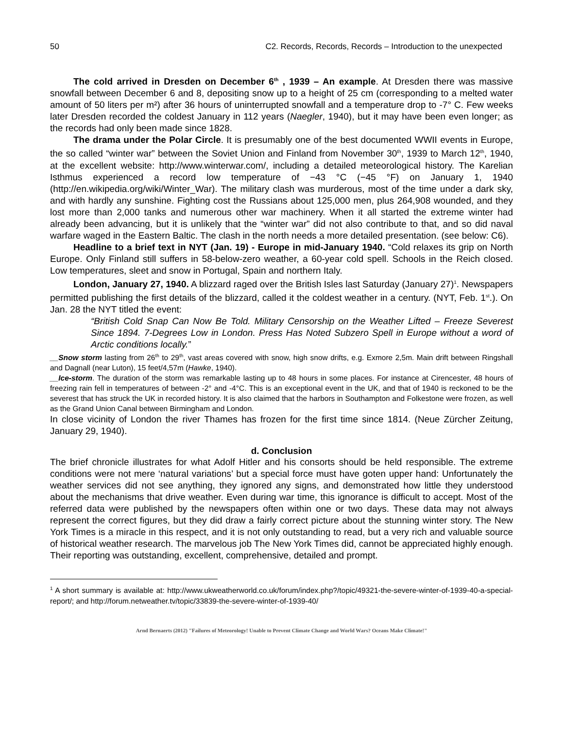50 C2. Records, Records, Records – Introduction to the unexpected
The cold arrived in Dresden on December 6<sup>th</sup> , 1939 – An example. At Dresden there was massive snowfall between December 6 and 8, depositing snow up to a height of 25 cm (corresponding to a melted water amount of 50 liters per m²) after 36 hours of uninterrupted snowfall and a temperature drop to -7° C. Few weeks later Dresden recorded the coldest January in 112 years (Naegler, 1940), but it may have been even longer; as the records had only been made since 1828.
The drama under the Polar Circle. It is presumably one of the best documented WWII events in Europe, the so called “winter war” between the Soviet Union and Finland from November 30<sup>th</sup>, 1939 to March 12<sup>th</sup>, 1940, at the excellent website: http://www.winterwar.com/, including a detailed meteorological history. The Karelian Isthmus experienced a record low temperature of −43 °C (−45 °F) on January 1, 1940 (http://en.wikipedia.org/wiki/Winter_War). The military clash was murderous, most of the time under a dark sky, and with hardly any sunshine. Fighting cost the Russians about 125,000 men, plus 264,908 wounded, and they lost more than 2,000 tanks and numerous other war machinery. When it all started the extreme winter had already been advancing, but it is unlikely that the “winter war” did not also contribute to that, and so did naval warfare waged in the Eastern Baltic. The clash in the north needs a more detailed presentation. (see below: C6).
Headline to a brief text in NYT (Jan. 19) - Europe in mid-January 1940. “Cold relaxes its grip on North Europe. Only Finland still suffers in 58-below-zero weather, a 60-year cold spell. Schools in the Reich closed. Low temperatures, sleet and snow in Portugal, Spain and northern Italy.
London, January 27, 1940. A blizzard raged over the British Isles last Saturday (January 27)<sup>1</sup>. Newspapers permitted publishing the first details of the blizzard, called it the coldest weather in a century. (NYT, Feb. 1<sup>st</sup>.). On Jan. 28 the NYT titled the event:
“British Cold Snap Can Now Be Told. Military Censorship on the Weather Lifted – Freeze Severest Since 1894. 7-Degrees Low in London. Press Has Noted Subzero Spell in Europe without a word of Arctic conditions locally.”
__Snow storm lasting from 26<sup>th</sup> to 29<sup>th</sup>, vast areas covered with snow, high snow drifts, e.g. Exmore 2,5m. Main drift between Ringshall and Dagnall (near Luton), 15 feet/4,57m (Hawke, 1940).
__Ice-storm. The duration of the storm was remarkable lasting up to 48 hours in some places. For instance at Cirencester, 48 hours of freezing rain fell in temperatures of between -2° and -4°C. This is an exceptional event in the UK, and that of 1940 is reckoned to be the severest that has struck the UK in recorded history. It is also claimed that the harbors in Southampton and Folkestone were frozen, as well as the Grand Union Canal between Birmingham and London.
In close vicinity of London the river Thames has frozen for the first time since 1814. (Neue Zürcher Zeitung, January 29, 1940).
d. Conclusion
The brief chronicle illustrates for what Adolf Hitler and his consorts should be held responsible. The extreme conditions were not mere ‘natural variations’ but a special force must have goten upper hand: Unfortunately the weather services did not see anything, they ignored any signs, and demonstrated how little they understood about the mechanisms that drive weather. Even during war time, this ignorance is difficult to accept. Most of the referred data were published by the newspapers often within one or two days. These data may not always represent the correct figures, but they did draw a fairly correct picture about the stunning winter story. The New York Times is a miracle in this respect, and it is not only outstanding to read, but a very rich and valuable source of historical weather research. The marvelous job The New York Times did, cannot be appreciated highly enough. Their reporting was outstanding, excellent, comprehensive, detailed and prompt.
<sup>1</sup> A short summary is available at: http://www.ukweatherworld.co.uk/forum/index.php?/topic/49321-the-severe-winter-of-1939-40-a-special-report/; and http://forum.netweather.tv/topic/33839-the-severe-winter-of-1939-40/
Arnd Bernaerts (2012) "Failures of Meteorology! Unable to Prevent Climate Change and World Wars? Oceans Make Climate!"